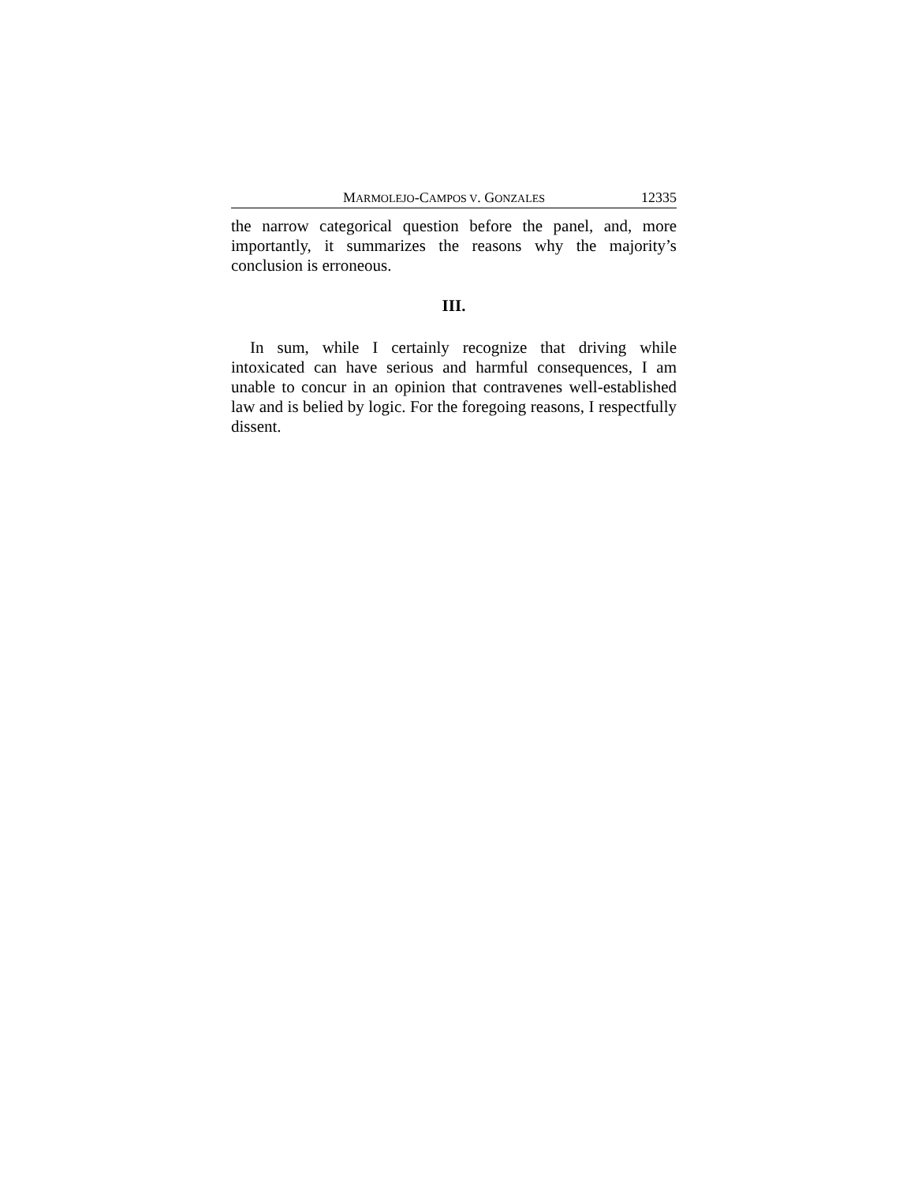MARMOLEJO-CAMPOS V. GONZALES 12335
the narrow categorical question before the panel, and, more importantly, it summarizes the reasons why the majority’s conclusion is erroneous.
III.
In sum, while I certainly recognize that driving while intoxicated can have serious and harmful consequences, I am unable to concur in an opinion that contravenes well-established law and is belied by logic. For the foregoing reasons, I respectfully dissent.